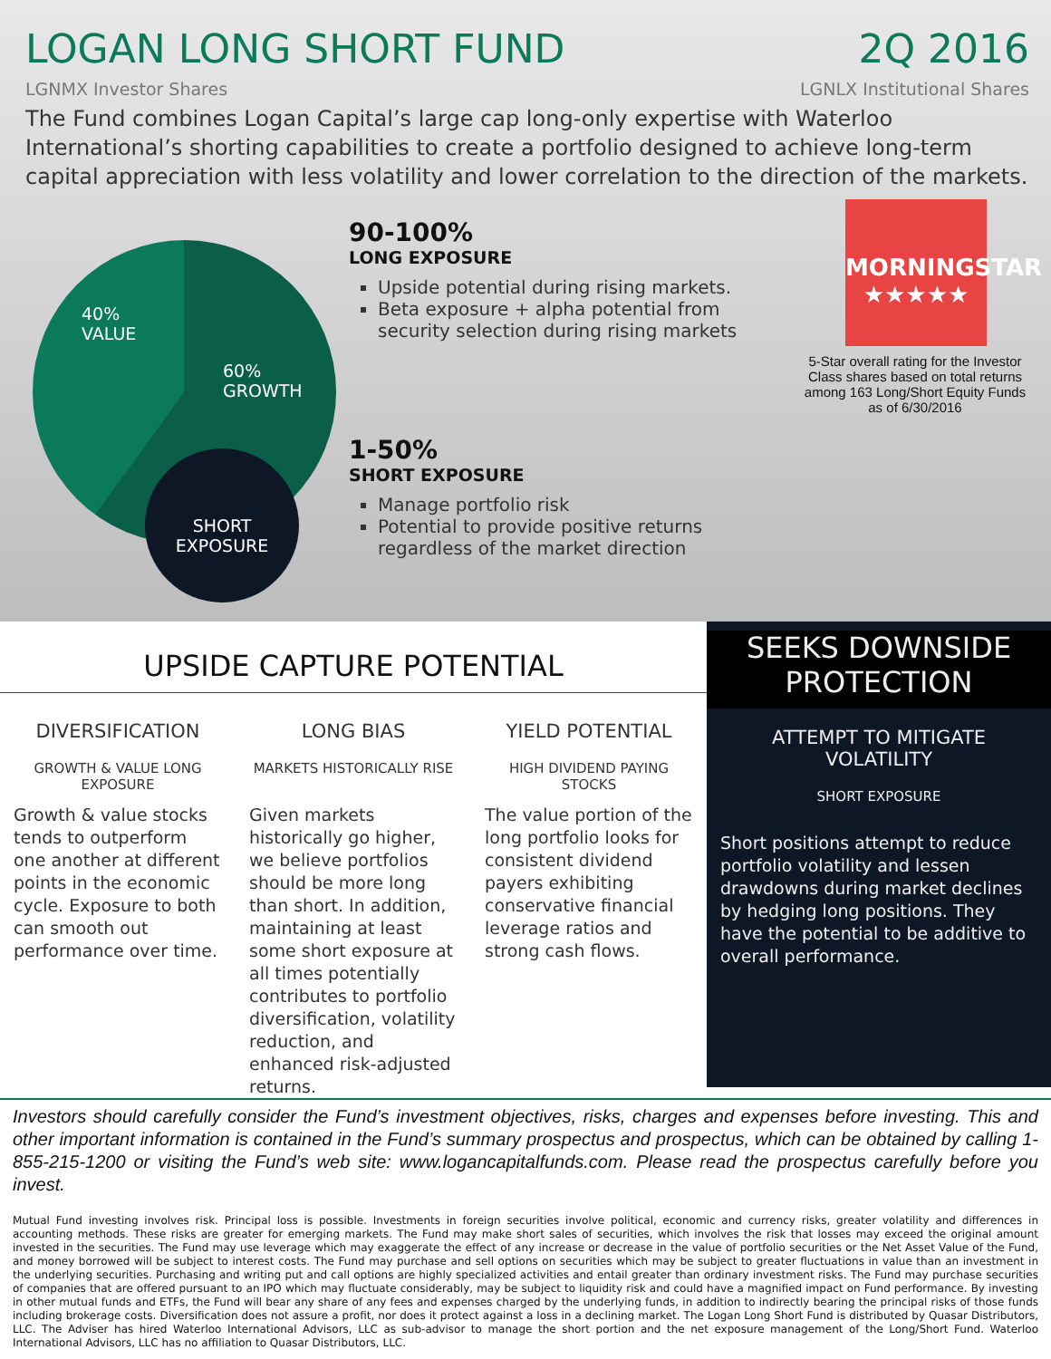LOGAN LONG SHORT FUND 2Q 2016
LGNMX Investor Shares LGNLX Institutional Shares
The Fund combines Logan Capital’s large cap long-only expertise with Waterloo International’s shorting capabilities to create a portfolio designed to achieve long-term capital appreciation with less volatility and lower correlation to the direction of the markets.
40%
VALUE
60%
GROWTH
SHORT
EXPOSURE
90-100%
LONG EXPOSURE
Upside potential during rising markets.
Beta exposure + alpha potential from security selection during rising markets
1-50%
SHORT EXPOSURE
Manage portfolio risk
Potential to provide positive returns regardless of the market direction
MORNINGSTAR
★★★★★
5-Star overall rating for the Investor Class shares based on total returns among 163 Long/Short Equity Funds as of 6/30/2016
UPSIDE CAPTURE POTENTIAL
DIVERSIFICATION
GROWTH & VALUE LONG EXPOSURE
Growth & value stocks tends to outperform one another at different points in the economic cycle. Exposure to both can smooth out performance over time.
LONG BIAS
MARKETS HISTORICALLY RISE
Given markets historically go higher, we believe portfolios should be more long than short. In addition, maintaining at least some short exposure at all times potentially contributes to portfolio diversification, volatility reduction, and enhanced risk-adjusted returns.
YIELD POTENTIAL
HIGH DIVIDEND PAYING STOCKS
The value portion of the long portfolio looks for consistent dividend payers exhibiting conservative financial leverage ratios and strong cash flows.
SEEKS DOWNSIDE
PROTECTION
ATTEMPT TO MITIGATE VOLATILITY
SHORT EXPOSURE
Short positions attempt to reduce portfolio volatility and lessen drawdowns during market declines by hedging long positions. They have the potential to be additive to overall performance.
Investors should carefully consider the Fund’s investment objectives, risks, charges and expenses before investing. This and other important information is contained in the Fund’s summary prospectus and prospectus, which can be obtained by calling 1-855-215-1200 or visiting the Fund’s web site: www.logancapitalfunds.com. Please read the prospectus carefully before you invest.
Mutual Fund investing involves risk. Principal loss is possible. Investments in foreign securities involve political, economic and currency risks, greater volatility and differences in accounting methods. These risks are greater for emerging markets. The Fund may make short sales of securities, which involves the risk that losses may exceed the original amount invested in the securities. The Fund may use leverage which may exaggerate the effect of any increase or decrease in the value of portfolio securities or the Net Asset Value of the Fund, and money borrowed will be subject to interest costs. The Fund may purchase and sell options on securities which may be subject to greater fluctuations in value than an investment in the underlying securities. Purchasing and writing put and call options are highly specialized activities and entail greater than ordinary investment risks. The Fund may purchase securities of companies that are offered pursuant to an IPO which may fluctuate considerably, may be subject to liquidity risk and could have a magnified impact on Fund performance. By investing in other mutual funds and ETFs, the Fund will bear any share of any fees and expenses charged by the underlying funds, in addition to indirectly bearing the principal risks of those funds including brokerage costs. Diversification does not assure a profit, nor does it protect against a loss in a declining market. The Logan Long Short Fund is distributed by Quasar Distributors, LLC. The Adviser has hired Waterloo International Advisors, LLC as sub-advisor to manage the short portion and the net exposure management of the Long/Short Fund. Waterloo International Advisors, LLC has no affiliation to Quasar Distributors, LLC.